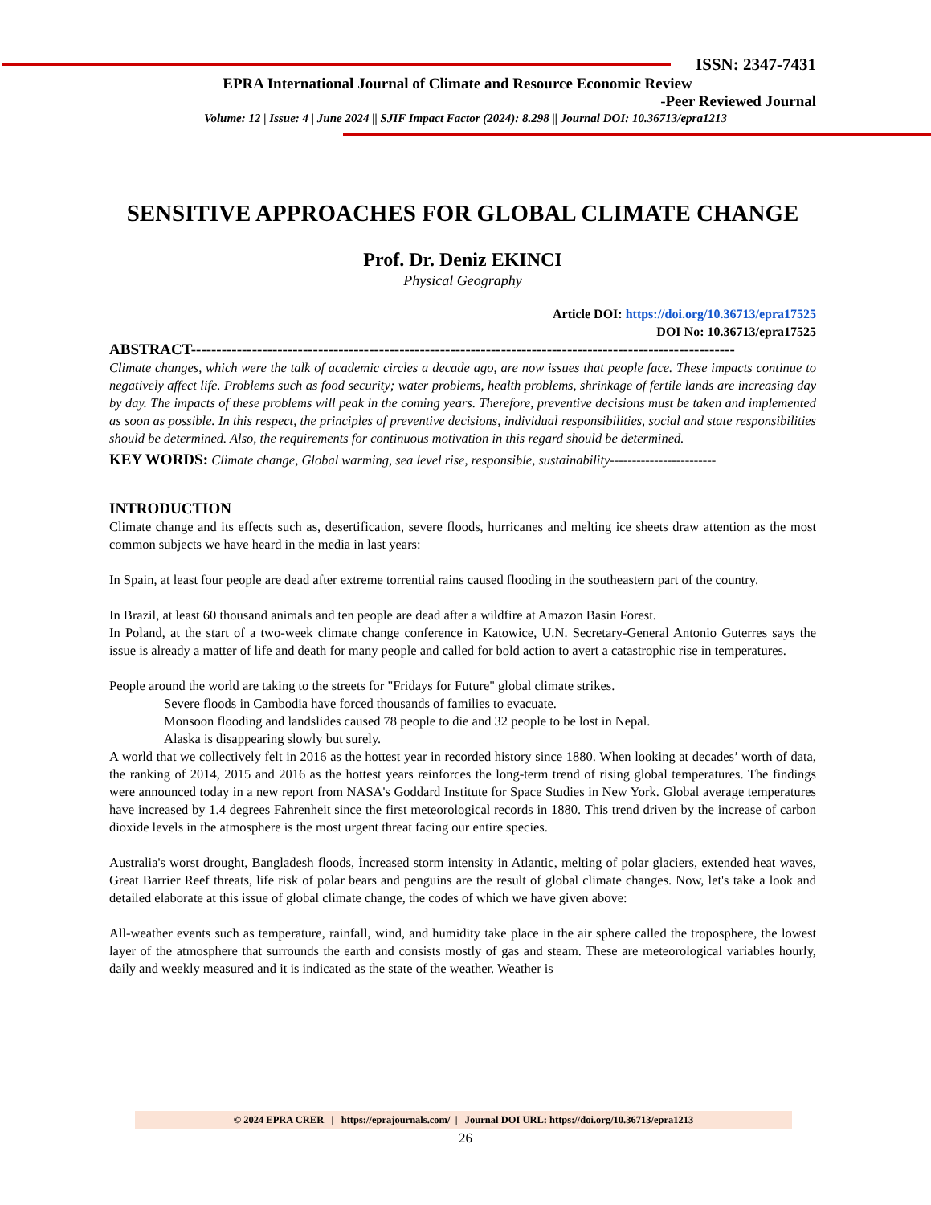ISSN: 2347-7431
EPRA International Journal of Climate and Resource Economic Review
-Peer Reviewed Journal
Volume: 12 | Issue: 4 | June 2024 || SJIF Impact Factor (2024): 8.298 || Journal DOI: 10.36713/epra1213
SENSITIVE APPROACHES FOR GLOBAL CLIMATE CHANGE
Prof. Dr. Deniz EKINCI
Physical Geography
Article DOI: https://doi.org/10.36713/epra17525
DOI No: 10.36713/epra17525
ABSTRACT-----------------------------------------------------------------------------------------------------------
Climate changes, which were the talk of academic circles a decade ago, are now issues that people face. These impacts continue to negatively affect life. Problems such as food security; water problems, health problems, shrinkage of fertile lands are increasing day by day. The impacts of these problems will peak in the coming years. Therefore, preventive decisions must be taken and implemented as soon as possible. In this respect, the principles of preventive decisions, individual responsibilities, social and state responsibilities should be determined. Also, the requirements for continuous motivation in this regard should be determined.
KEY WORDS: Climate change, Global warming, sea level rise, responsible, sustainability------------------------
INTRODUCTION
Climate change and its effects such as, desertification, severe floods, hurricanes and melting ice sheets draw attention as the most common subjects we have heard in the media in last years:
In Spain, at least four people are dead after extreme torrential rains caused flooding in the southeastern part of the country.
In Brazil, at least 60 thousand animals and ten people are dead after a wildfire at Amazon Basin Forest.
In Poland, at the start of a two-week climate change conference in Katowice, U.N. Secretary-General Antonio Guterres says the issue is already a matter of life and death for many people and called for bold action to avert a catastrophic rise in temperatures.
People around the world are taking to the streets for "Fridays for Future" global climate strikes.
Severe floods in Cambodia have forced thousands of families to evacuate.
Monsoon flooding and landslides caused 78 people to die and 32 people to be lost in Nepal.
Alaska is disappearing slowly but surely.
A world that we collectively felt in 2016 as the hottest year in recorded history since 1880. When looking at decades’ worth of data, the ranking of 2014, 2015 and 2016 as the hottest years reinforces the long-term trend of rising global temperatures. The findings were announced today in a new report from NASA's Goddard Institute for Space Studies in New York. Global average temperatures have increased by 1.4 degrees Fahrenheit since the first meteorological records in 1880. This trend driven by the increase of carbon dioxide levels in the atmosphere is the most urgent threat facing our entire species.
Australia's worst drought, Bangladesh floods, İncreased storm intensity in Atlantic, melting of polar glaciers, extended heat waves, Great Barrier Reef threats, life risk of polar bears and penguins are the result of global climate changes. Now, let's take a look and detailed elaborate at this issue of global climate change, the codes of which we have given above:
All-weather events such as temperature, rainfall, wind, and humidity take place in the air sphere called the troposphere, the lowest layer of the atmosphere that surrounds the earth and consists mostly of gas and steam. These are meteorological variables hourly, daily and weekly measured and it is indicated as the state of the weather. Weather is
© 2024 EPRA CRER | https://eprajournals.com/ | Journal DOI URL: https://doi.org/10.36713/epra1213
26